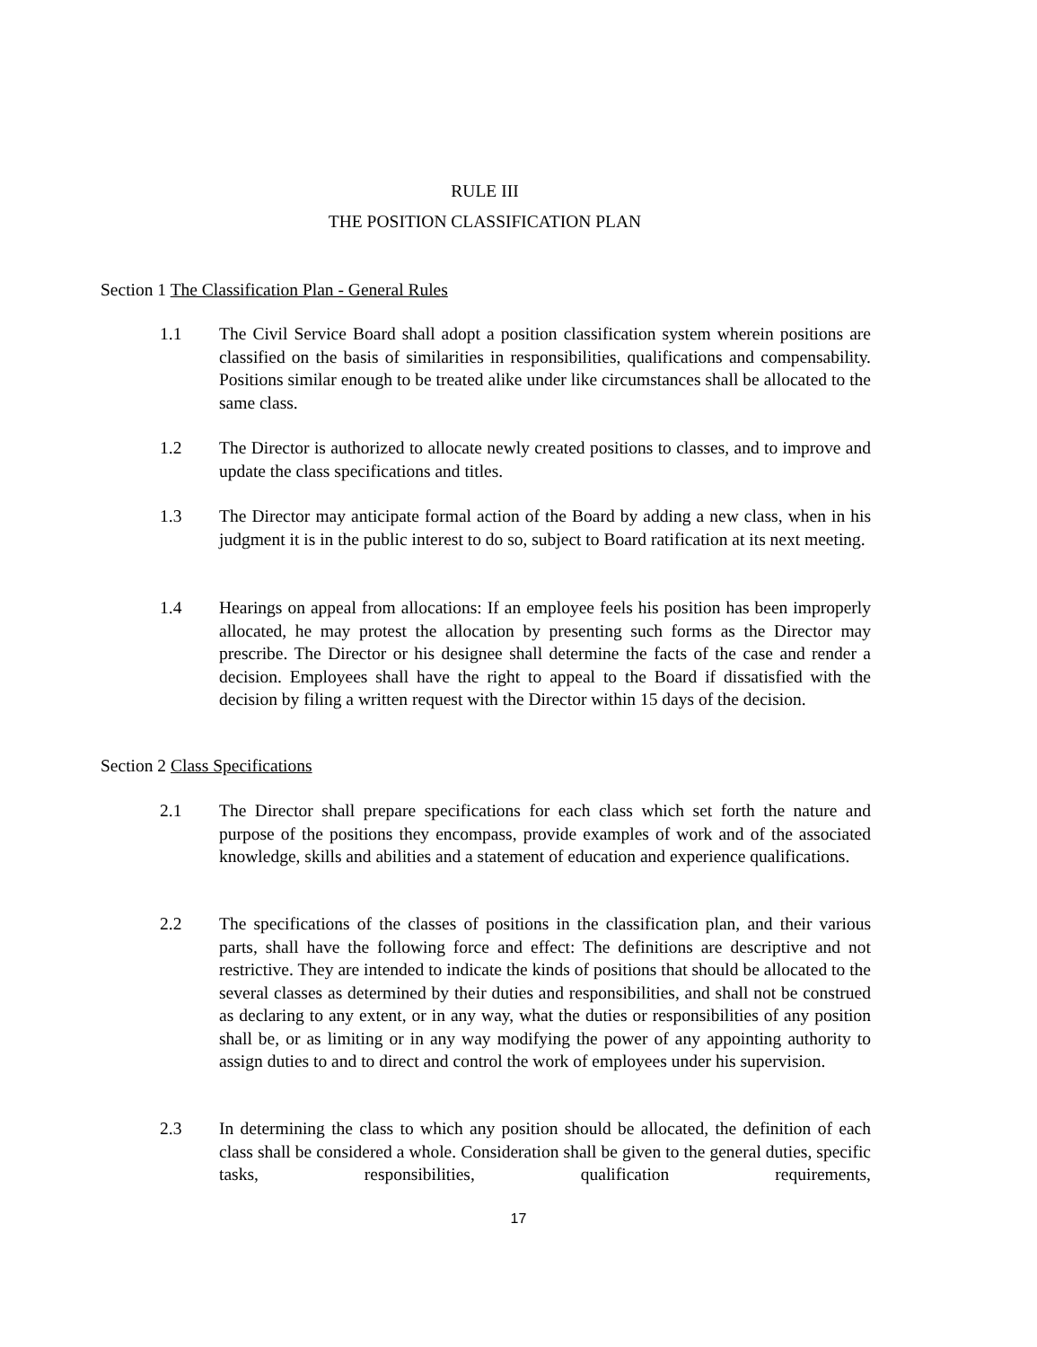RULE III
THE POSITION CLASSIFICATION PLAN
Section 1 The Classification Plan - General Rules
1.1 The Civil Service Board shall adopt a position classification system wherein positions are classified on the basis of similarities in responsibilities, qualifications and compensability. Positions similar enough to be treated alike under like circumstances shall be allocated to the same class.
1.2 The Director is authorized to allocate newly created positions to classes, and to improve and update the class specifications and titles.
1.3 The Director may anticipate formal action of the Board by adding a new class, when in his judgment it is in the public interest to do so, subject to Board ratification at its next meeting.
1.4 Hearings on appeal from allocations: If an employee feels his position has been improperly allocated, he may protest the allocation by presenting such forms as the Director may prescribe. The Director or his designee shall determine the facts of the case and render a decision. Employees shall have the right to appeal to the Board if dissatisfied with the decision by filing a written request with the Director within 15 days of the decision.
Section 2 Class Specifications
2.1 The Director shall prepare specifications for each class which set forth the nature and purpose of the positions they encompass, provide examples of work and of the associated knowledge, skills and abilities and a statement of education and experience qualifications.
2.2 The specifications of the classes of positions in the classification plan, and their various parts, shall have the following force and effect: The definitions are descriptive and not restrictive. They are intended to indicate the kinds of positions that should be allocated to the several classes as determined by their duties and responsibilities, and shall not be construed as declaring to any extent, or in any way, what the duties or responsibilities of any position shall be, or as limiting or in any way modifying the power of any appointing authority to assign duties to and to direct and control the work of employees under his supervision.
2.3 In determining the class to which any position should be allocated, the definition of each class shall be considered a whole. Consideration shall be given to the general duties, specific tasks, responsibilities, qualification requirements,
17